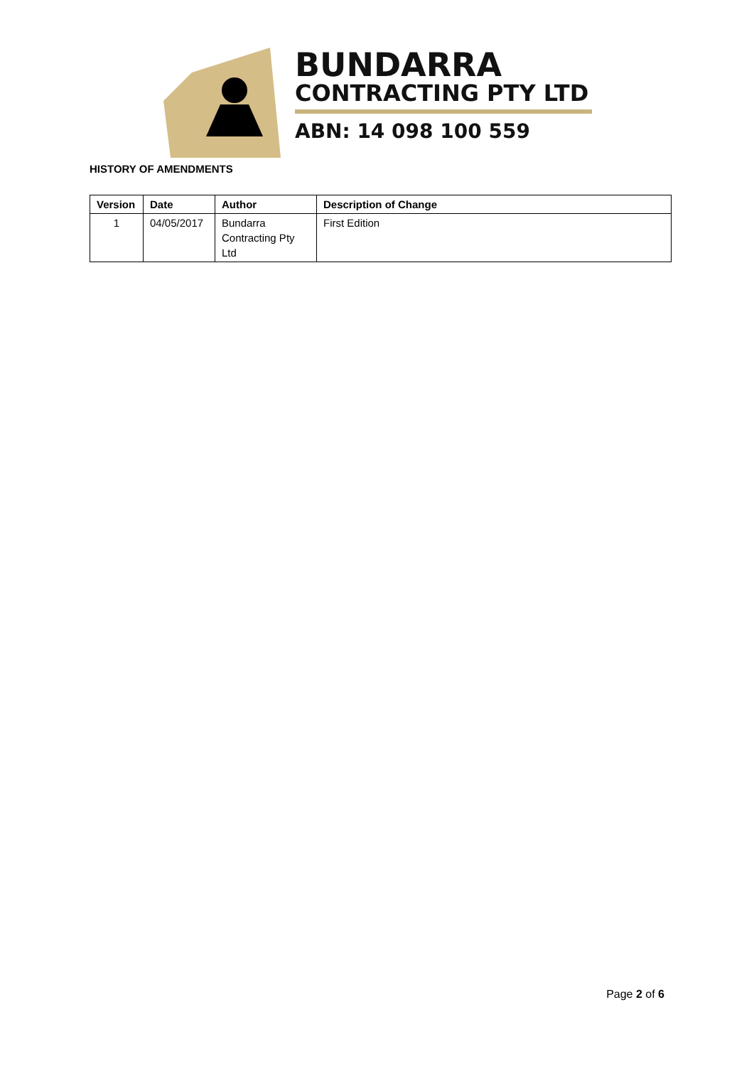BUNDARRA
CONTRACTING PTY LTD
ABN: 14 098 100 559
HISTORY OF AMENDMENTS
| Version | Date | Author | Description of Change |
| --- | --- | --- | --- |
| 1 | 04/05/2017 | Bundarra Contracting Pty Ltd | First Edition |
Page 2 of 6